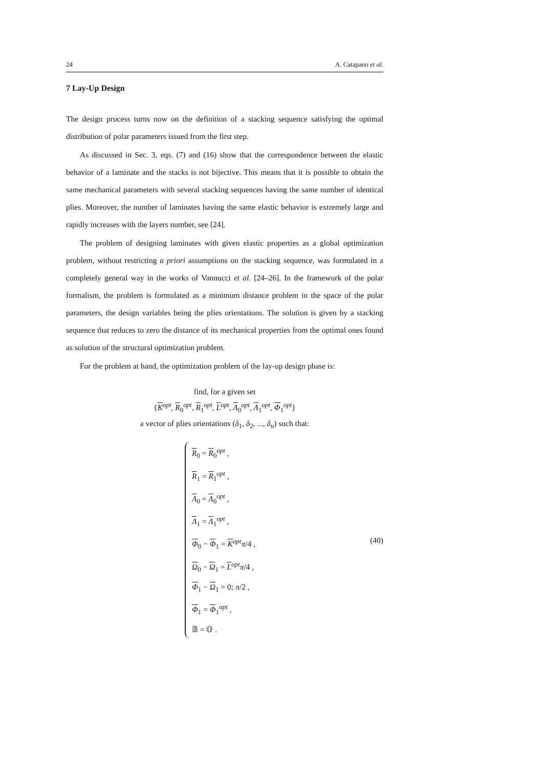24 A. Catapano et al.
7 Lay-Up Design
The design process turns now on the definition of a stacking sequence satisfying the optimal distribution of polar parameters issued from the first step.
As discussed in Sec. 3, eqs. (7) and (16) show that the correspondence between the elastic behavior of a laminate and the stacks is not bijective. This means that it is possible to obtain the same mechanical parameters with several stacking sequences having the same number of identical plies. Moreover, the number of laminates having the same elastic behavior is extremely large and rapidly increases with the layers number, see [24].
The problem of designing laminates with given elastic properties as a global optimization problem, without restricting a priori assumptions on the stacking sequence, was formulated in a completely general way in the works of Vannucci et al. [24–26]. In the framework of the polar formalism, the problem is formulated as a minimum distance problem in the space of the polar parameters, the design variables being the plies orientations. The solution is given by a stacking sequence that reduces to zero the distance of its mechanical properties from the optimal ones found as solution of the structural optimization problem.
For the problem at hand, the optimization problem of the lay-up design phase is:
find, for a given set
{K<sup>opt</sup>, R<sub>0</sub><sup>opt</sup>, R<sub>1</sub><sup>opt</sup>, L<sup>opt</sup>, Λ<sub>0</sub><sup>opt</sup>, Λ<sub>1</sub><sup>opt</sup>, Φ<sub>1</sub><sup>opt</sup>}
a vector of plies orientations (δ<sub>1</sub>, δ<sub>2</sub>, ..., δ<sub>n</sub>) such that:
R<sub>0</sub> = R<sub>0</sub><sup>opt</sup> ,
R<sub>1</sub> = R<sub>1</sub><sup>opt</sup> ,
Λ<sub>0</sub> = Λ<sub>0</sub><sup>opt</sup> ,
Λ<sub>1</sub> = Λ<sub>1</sub><sup>opt</sup> ,
Φ<sub>0</sub> − Φ<sub>1</sub> = K<sup>opt</sup>π/4 ,
Ω<sub>0</sub> − Ω<sub>1</sub> = L<sup>opt</sup>π/4 ,
Φ<sub>1</sub> − Ω<sub>1</sub> = 0; π/2 ,
Φ<sub>1</sub> = Φ<sub>1</sub><sup>opt</sup> ,
𝔹 = 𝕆 .
(40)